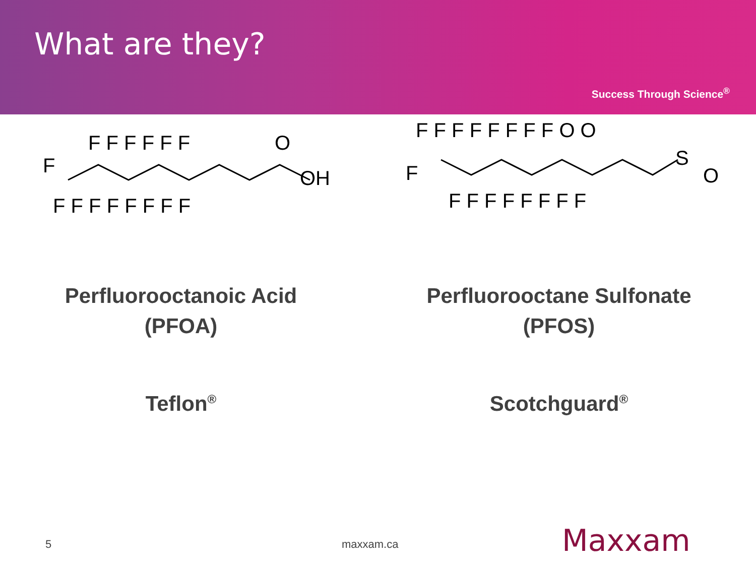What are they?
Success Through Science<sup>®</sup>
F
F F F F F F
F F F F F F F F
O
OH
F F F F F F F F O O
F
F F F F F F F F
S
O
Perfluorooctanoic Acid
(PFOA)
Teflon<sup>®</sup>
Perfluorooctane Sulfonate
(PFOS)
Scotchguard<sup>®</sup>
5 maxxam.ca Maxxam